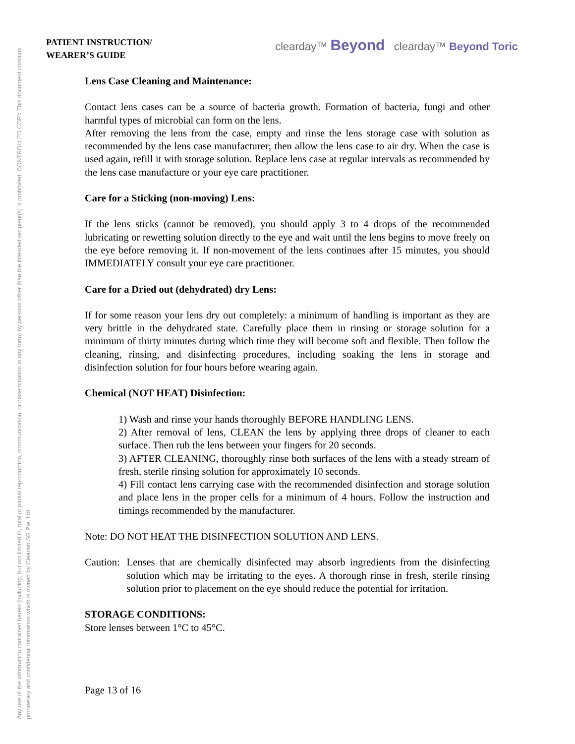Any use of the information contained herein (including, but not limited to, total or partial reproduction, communication, or dissemination in any form) by persons other than the intended recipient(s) is prohibited. CONTROLLED COPY This document contains proprietary and confidential information which is owned by Clearlab SG Pte. Ltd.
PATIENT INSTRUCTION/
WEARER’S GUIDE
clearday™ Beyond clearday™ Beyond Toric
Lens Case Cleaning and Maintenance:
Contact lens cases can be a source of bacteria growth. Formation of bacteria, fungi and other harmful types of microbial can form on the lens.
After removing the lens from the case, empty and rinse the lens storage case with solution as recommended by the lens case manufacturer; then allow the lens case to air dry. When the case is used again, refill it with storage solution. Replace lens case at regular intervals as recommended by the lens case manufacture or your eye care practitioner.
Care for a Sticking (non-moving) Lens:
If the lens sticks (cannot be removed), you should apply 3 to 4 drops of the recommended lubricating or rewetting solution directly to the eye and wait until the lens begins to move freely on the eye before removing it. If non-movement of the lens continues after 15 minutes, you should IMMEDIATELY consult your eye care practitioner.
Care for a Dried out (dehydrated) dry Lens:
If for some reason your lens dry out completely: a minimum of handling is important as they are very brittle in the dehydrated state. Carefully place them in rinsing or storage solution for a minimum of thirty minutes during which time they will become soft and flexible. Then follow the cleaning, rinsing, and disinfecting procedures, including soaking the lens in storage and disinfection solution for four hours before wearing again.
Chemical (NOT HEAT) Disinfection:
1) Wash and rinse your hands thoroughly BEFORE HANDLING LENS.
2) After removal of lens, CLEAN the lens by applying three drops of cleaner to each surface. Then rub the lens between your fingers for 20 seconds.
3) AFTER CLEANING, thoroughly rinse both surfaces of the lens with a steady stream of fresh, sterile rinsing solution for approximately 10 seconds.
4) Fill contact lens carrying case with the recommended disinfection and storage solution and place lens in the proper cells for a minimum of 4 hours. Follow the instruction and timings recommended by the manufacturer.
Note: DO NOT HEAT THE DISINFECTION SOLUTION AND LENS.
Caution: Lenses that are chemically disinfected may absorb ingredients from the disinfecting solution which may be irritating to the eyes. A thorough rinse in fresh, sterile rinsing solution prior to placement on the eye should reduce the potential for irritation.
STORAGE CONDITIONS:
Store lenses between 1°C to 45°C.
Page 13 of 16